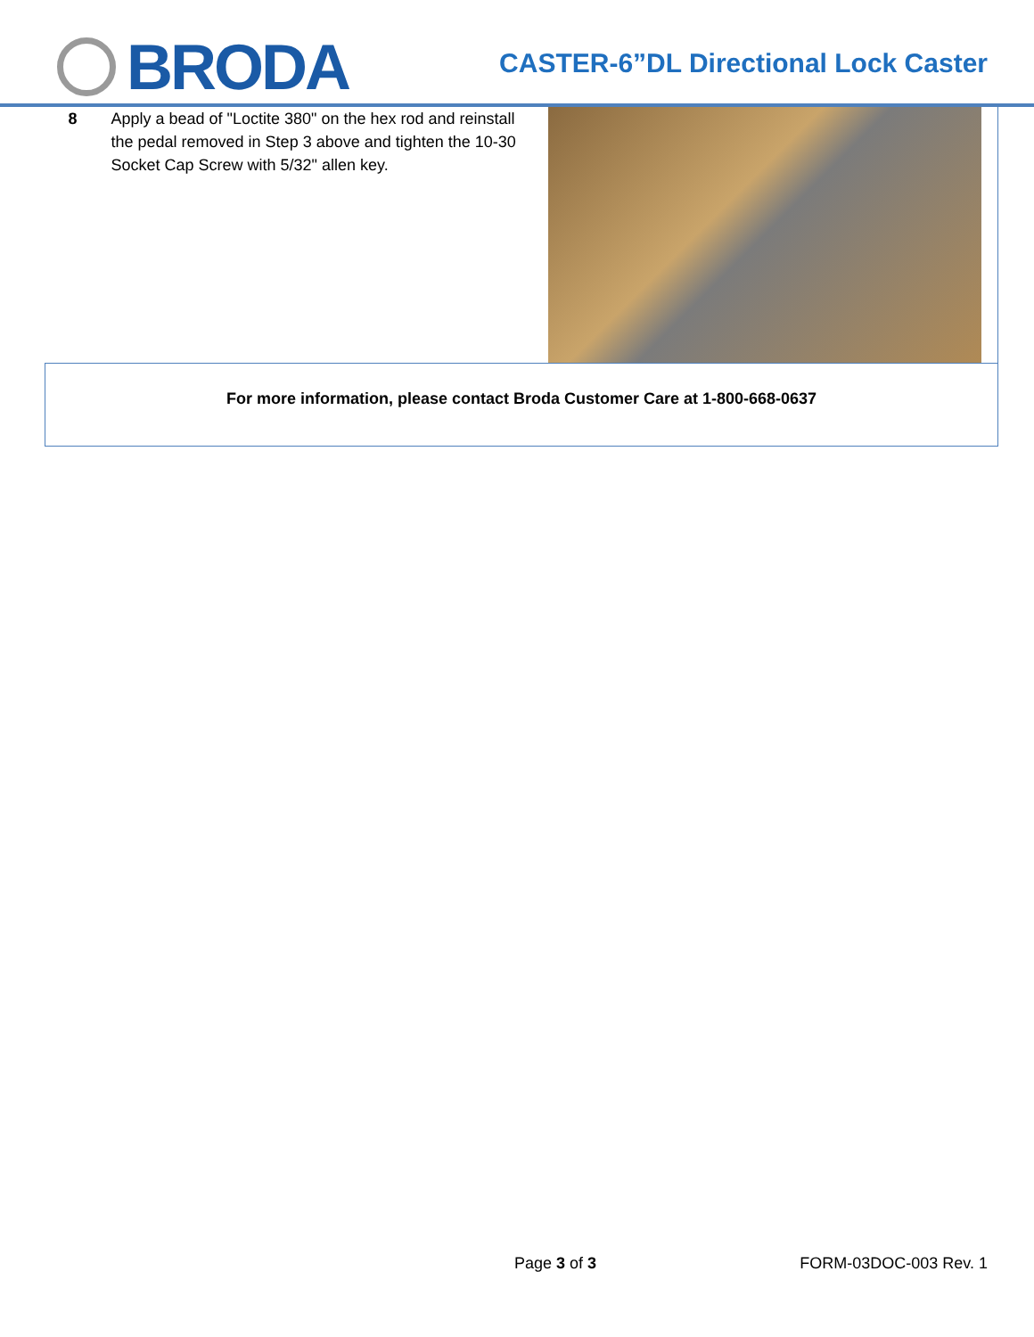BRODA
CASTER-6”DL Directional Lock Caster
| 8 | Apply a bead of "Loctite 380" on the hex rod and reinstall the pedal removed in Step 3 above and tighten the 10-30 Socket Cap Screw with 5/32" allen key. | |
| For more information, please contact Broda Customer Care at 1-800-668-0637 | | |
Page 3 of 3 FORM-03DOC-003 Rev. 1